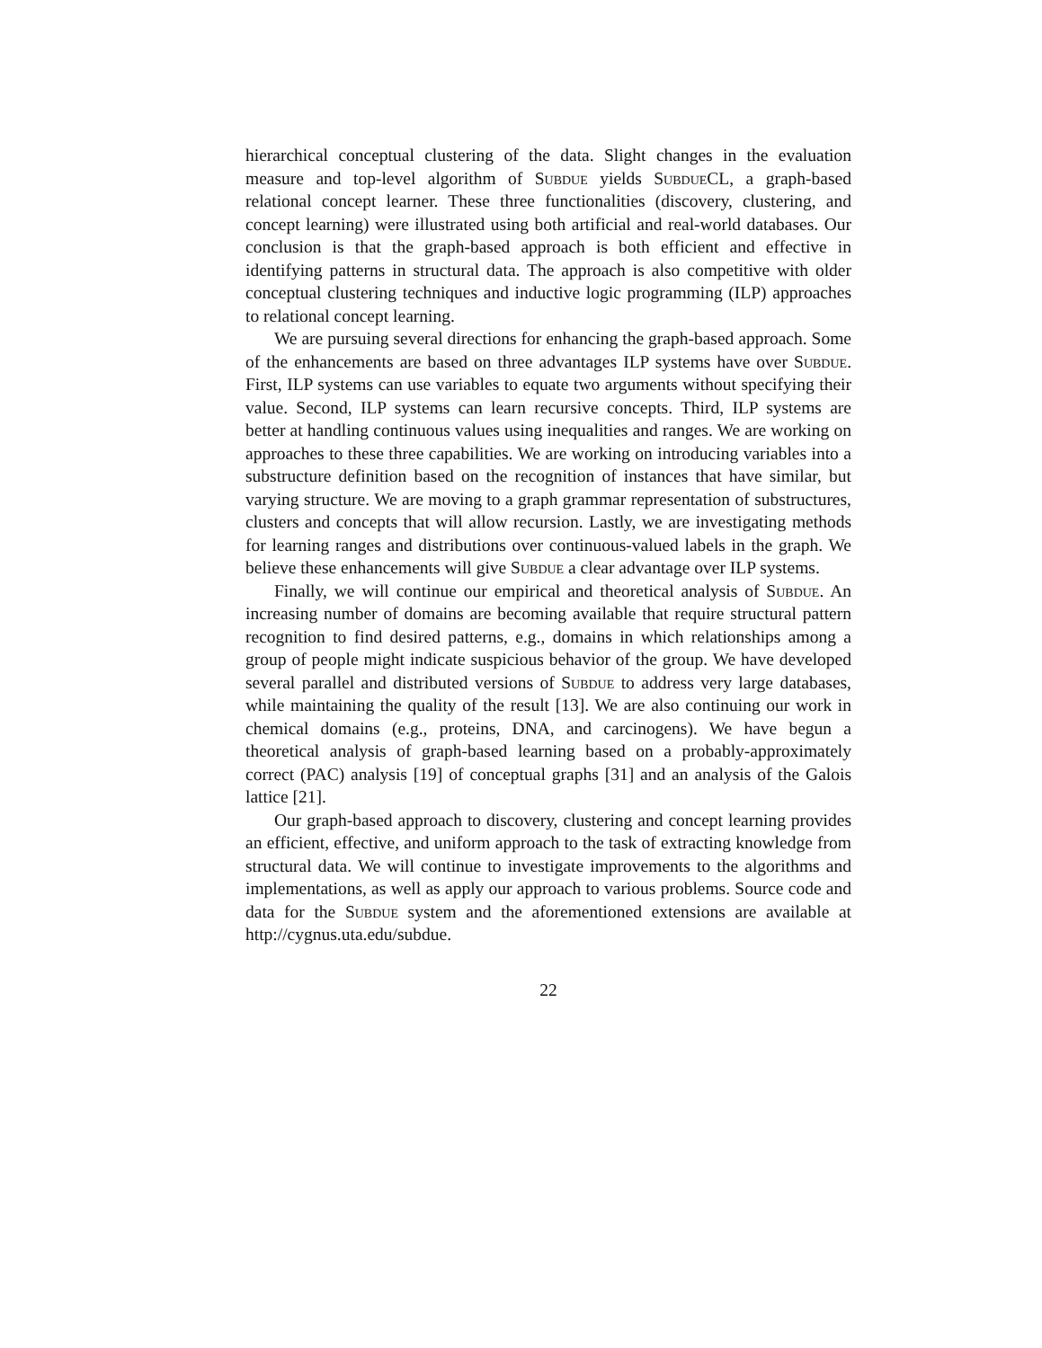hierarchical conceptual clustering of the data. Slight changes in the evaluation measure and top-level algorithm of Subdue yields Subdue CL, a graph-based relational concept learner. These three functionalities (discovery, clustering, and concept learning) were illustrated using both artificial and real-world databases. Our conclusion is that the graph-based approach is both efficient and effective in identifying patterns in structural data. The approach is also competitive with older conceptual clustering techniques and inductive logic programming (ILP) approaches to relational concept learning.
We are pursuing several directions for enhancing the graph-based approach. Some of the enhancements are based on three advantages ILP systems have over Subdue. First, ILP systems can use variables to equate two arguments without specifying their value. Second, ILP systems can learn recursive concepts. Third, ILP systems are better at handling continuous values using inequalities and ranges. We are working on approaches to these three capabilities. We are working on introducing variables into a substructure definition based on the recognition of instances that have similar, but varying structure. We are moving to a graph grammar representation of substructures, clusters and concepts that will allow recursion. Lastly, we are investigating methods for learning ranges and distributions over continuous-valued labels in the graph. We believe these enhancements will give Subdue a clear advantage over ILP systems.
Finally, we will continue our empirical and theoretical analysis of Subdue. An increasing number of domains are becoming available that require structural pattern recognition to find desired patterns, e.g., domains in which relationships among a group of people might indicate suspicious behavior of the group. We have developed several parallel and distributed versions of Subdue to address very large databases, while maintaining the quality of the result [13]. We are also continuing our work in chemical domains (e.g., proteins, DNA, and carcinogens). We have begun a theoretical analysis of graph-based learning based on a probably-approximately correct (PAC) analysis [19] of conceptual graphs [31] and an analysis of the Galois lattice [21].
Our graph-based approach to discovery, clustering and concept learning provides an efficient, effective, and uniform approach to the task of extracting knowledge from structural data. We will continue to investigate improvements to the algorithms and implementations, as well as apply our approach to various problems. Source code and data for the Subdue system and the aforementioned extensions are available at http://cygnus.uta.edu/subdue.
22